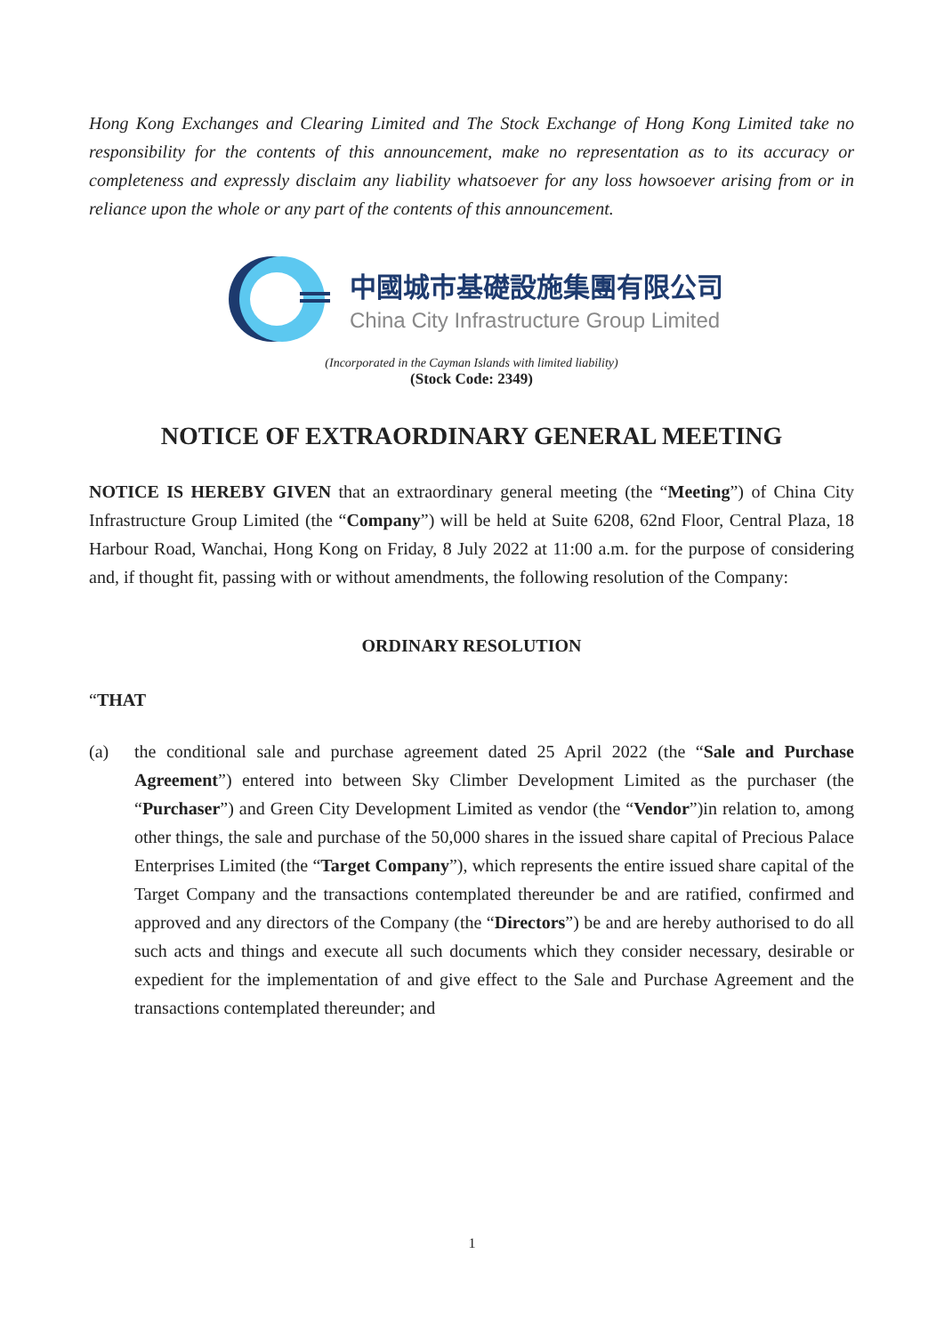Hong Kong Exchanges and Clearing Limited and The Stock Exchange of Hong Kong Limited take no responsibility for the contents of this announcement, make no representation as to its accuracy or completeness and expressly disclaim any liability whatsoever for any loss howsoever arising from or in reliance upon the whole or any part of the contents of this announcement.
中國城市基礎設施集團有限公司
China City Infrastructure Group Limited
(Incorporated in the Cayman Islands with limited liability)
(Stock Code: 2349)
NOTICE OF EXTRAORDINARY GENERAL MEETING
NOTICE IS HEREBY GIVEN that an extraordinary general meeting (the “Meeting”) of China City Infrastructure Group Limited (the “Company”) will be held at Suite 6208, 62nd Floor, Central Plaza, 18 Harbour Road, Wanchai, Hong Kong on Friday, 8 July 2022 at 11:00 a.m. for the purpose of considering and, if thought fit, passing with or without amendments, the following resolution of the Company:
ORDINARY RESOLUTION
“THAT
(a) the conditional sale and purchase agreement dated 25 April 2022 (the “Sale and Purchase Agreement”) entered into between Sky Climber Development Limited as the purchaser (the “Purchaser”) and Green City Development Limited as vendor (the “Vendor”)in relation to, among other things, the sale and purchase of the 50,000 shares in the issued share capital of Precious Palace Enterprises Limited (the “Target Company”), which represents the entire issued share capital of the Target Company and the transactions contemplated thereunder be and are ratified, confirmed and approved and any directors of the Company (the “Directors”) be and are hereby authorised to do all such acts and things and execute all such documents which they consider necessary, desirable or expedient for the implementation of and give effect to the Sale and Purchase Agreement and the transactions contemplated thereunder; and
1